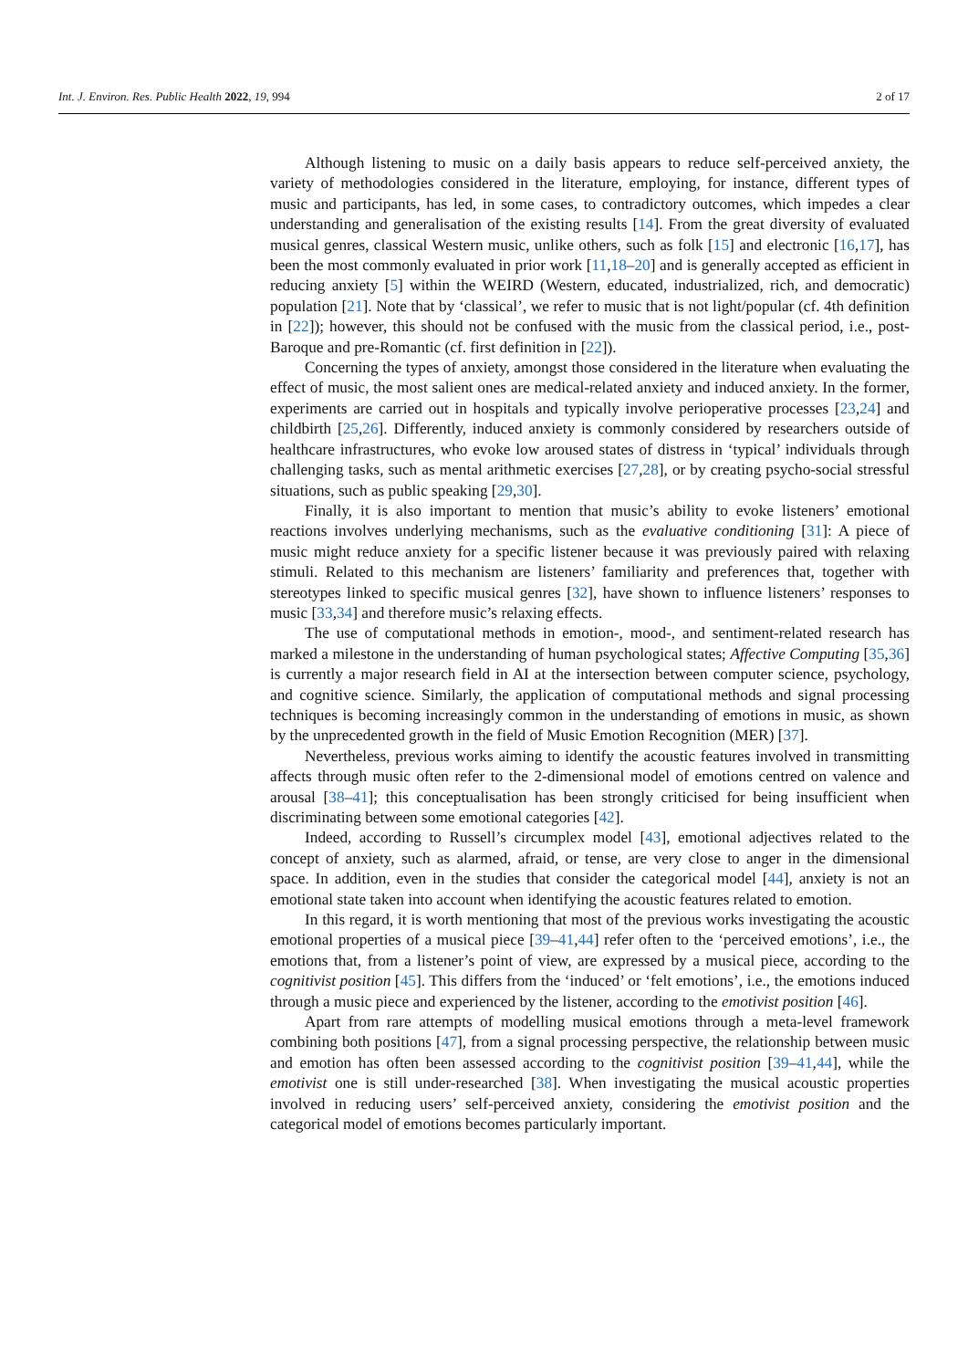Int. J. Environ. Res. Public Health 2022, 19, 994 2 of 17
Although listening to music on a daily basis appears to reduce self-perceived anxiety, the variety of methodologies considered in the literature, employing, for instance, different types of music and participants, has led, in some cases, to contradictory outcomes, which impedes a clear understanding and generalisation of the existing results [14]. From the great diversity of evaluated musical genres, classical Western music, unlike others, such as folk [15] and electronic [16,17], has been the most commonly evaluated in prior work [11,18–20] and is generally accepted as efficient in reducing anxiety [5] within the WEIRD (Western, educated, industrialized, rich, and democratic) population [21]. Note that by ‘classical’, we refer to music that is not light/popular (cf. 4th definition in [22]); however, this should not be confused with the music from the classical period, i.e., post-Baroque and pre-Romantic (cf. first definition in [22]).
Concerning the types of anxiety, amongst those considered in the literature when evaluating the effect of music, the most salient ones are medical-related anxiety and induced anxiety. In the former, experiments are carried out in hospitals and typically involve perioperative processes [23,24] and childbirth [25,26]. Differently, induced anxiety is commonly considered by researchers outside of healthcare infrastructures, who evoke low aroused states of distress in ‘typical’ individuals through challenging tasks, such as mental arithmetic exercises [27,28], or by creating psycho-social stressful situations, such as public speaking [29,30].
Finally, it is also important to mention that music’s ability to evoke listeners’ emotional reactions involves underlying mechanisms, such as the evaluative conditioning [31]: A piece of music might reduce anxiety for a specific listener because it was previously paired with relaxing stimuli. Related to this mechanism are listeners’ familiarity and preferences that, together with stereotypes linked to specific musical genres [32], have shown to influence listeners’ responses to music [33,34] and therefore music’s relaxing effects.
The use of computational methods in emotion-, mood-, and sentiment-related research has marked a milestone in the understanding of human psychological states; Affective Computing [35,36] is currently a major research field in AI at the intersection between computer science, psychology, and cognitive science. Similarly, the application of computational methods and signal processing techniques is becoming increasingly common in the understanding of emotions in music, as shown by the unprecedented growth in the field of Music Emotion Recognition (MER) [37].
Nevertheless, previous works aiming to identify the acoustic features involved in transmitting affects through music often refer to the 2-dimensional model of emotions centred on valence and arousal [38–41]; this conceptualisation has been strongly criticised for being insufficient when discriminating between some emotional categories [42].
Indeed, according to Russell’s circumplex model [43], emotional adjectives related to the concept of anxiety, such as alarmed, afraid, or tense, are very close to anger in the dimensional space. In addition, even in the studies that consider the categorical model [44], anxiety is not an emotional state taken into account when identifying the acoustic features related to emotion.
In this regard, it is worth mentioning that most of the previous works investigating the acoustic emotional properties of a musical piece [39–41,44] refer often to the ‘perceived emotions’, i.e., the emotions that, from a listener’s point of view, are expressed by a musical piece, according to the cognitivist position [45]. This differs from the ‘induced’ or ‘felt emotions’, i.e., the emotions induced through a music piece and experienced by the listener, according to the emotivist position [46].
Apart from rare attempts of modelling musical emotions through a meta-level framework combining both positions [47], from a signal processing perspective, the relationship between music and emotion has often been assessed according to the cognitivist position [39–41,44], while the emotivist one is still under-researched [38]. When investigating the musical acoustic properties involved in reducing users’ self-perceived anxiety, considering the emotivist position and the categorical model of emotions becomes particularly important.